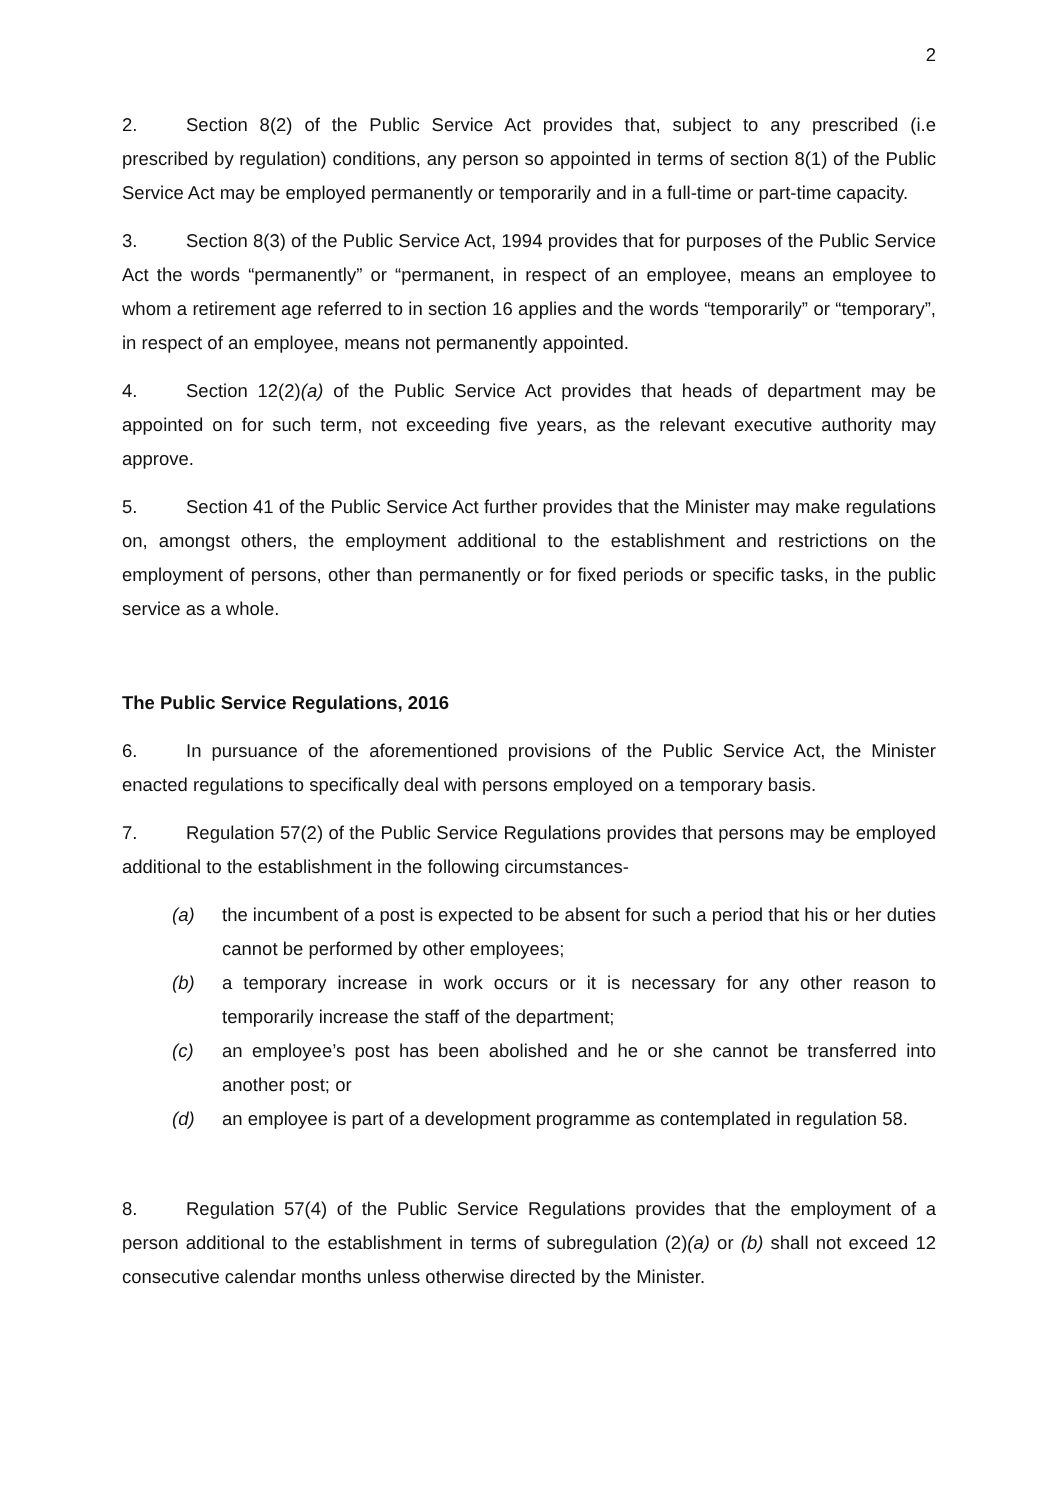2
2. Section 8(2) of the Public Service Act provides that, subject to any prescribed (i.e prescribed by regulation) conditions, any person so appointed in terms of section 8(1) of the Public Service Act may be employed permanently or temporarily and in a full-time or part-time capacity.
3. Section 8(3) of the Public Service Act, 1994 provides that for purposes of the Public Service Act the words “permanently” or “permanent, in respect of an employee, means an employee to whom a retirement age referred to in section 16 applies and the words “temporarily” or “temporary”, in respect of an employee, means not permanently appointed.
4. Section 12(2)(a) of the Public Service Act provides that heads of department may be appointed on for such term, not exceeding five years, as the relevant executive authority may approve.
5. Section 41 of the Public Service Act further provides that the Minister may make regulations on, amongst others, the employment additional to the establishment and restrictions on the employment of persons, other than permanently or for fixed periods or specific tasks, in the public service as a whole.
The Public Service Regulations, 2016
6. In pursuance of the aforementioned provisions of the Public Service Act, the Minister enacted regulations to specifically deal with persons employed on a temporary basis.
7. Regulation 57(2) of the Public Service Regulations provides that persons may be employed additional to the establishment in the following circumstances-
(a) the incumbent of a post is expected to be absent for such a period that his or her duties cannot be performed by other employees;
(b) a temporary increase in work occurs or it is necessary for any other reason to temporarily increase the staff of the department;
(c) an employee’s post has been abolished and he or she cannot be transferred into another post; or
(d) an employee is part of a development programme as contemplated in regulation 58.
8. Regulation 57(4) of the Public Service Regulations provides that the employment of a person additional to the establishment in terms of subregulation (2)(a) or (b) shall not exceed 12 consecutive calendar months unless otherwise directed by the Minister.